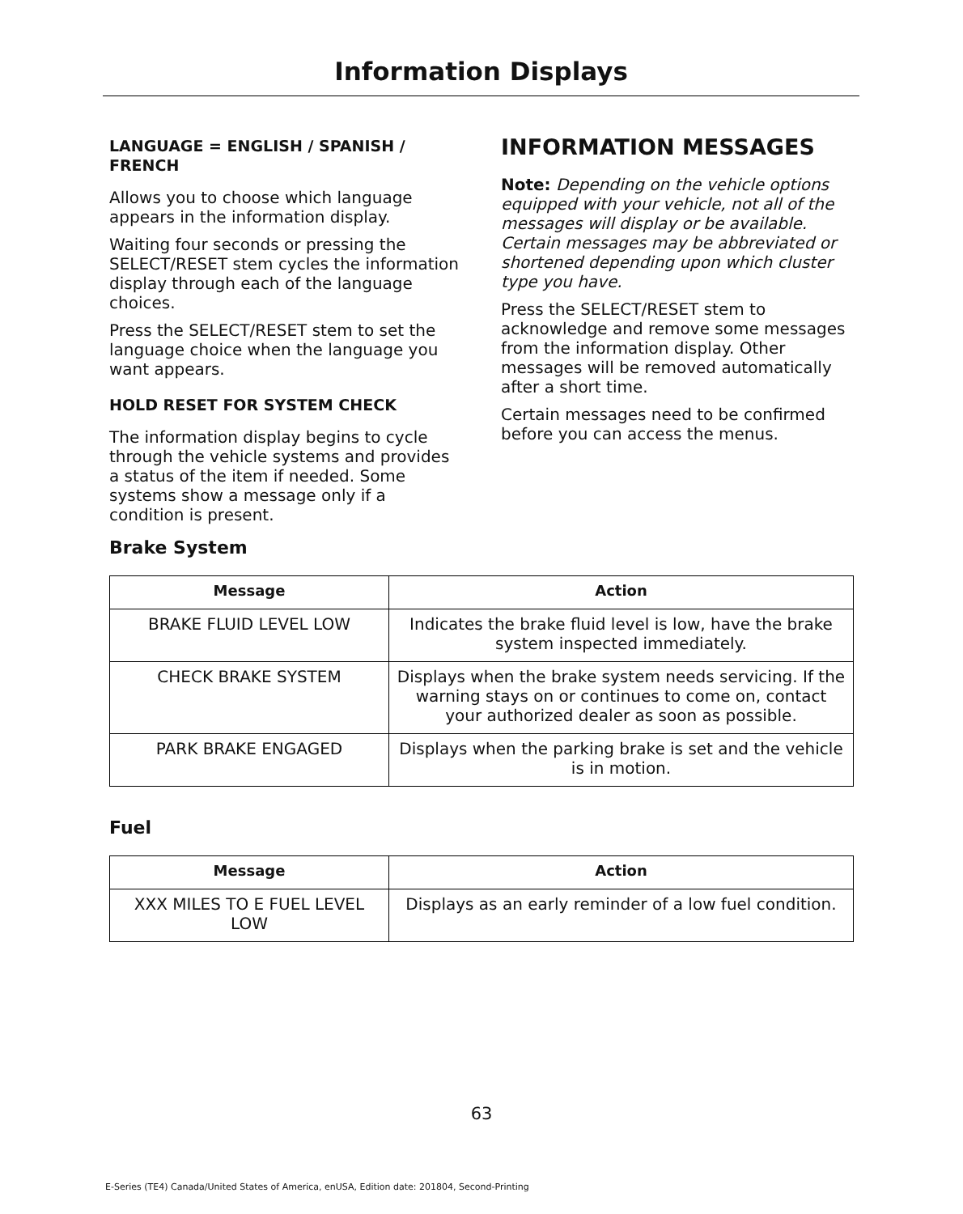Information Displays
LANGUAGE = ENGLISH / SPANISH / FRENCH
Allows you to choose which language appears in the information display.
Waiting four seconds or pressing the SELECT/RESET stem cycles the information display through each of the language choices.
Press the SELECT/RESET stem to set the language choice when the language you want appears.
HOLD RESET FOR SYSTEM CHECK
The information display begins to cycle through the vehicle systems and provides a status of the item if needed. Some systems show a message only if a condition is present.
INFORMATION MESSAGES
Note: Depending on the vehicle options equipped with your vehicle, not all of the messages will display or be available. Certain messages may be abbreviated or shortened depending upon which cluster type you have.
Press the SELECT/RESET stem to acknowledge and remove some messages from the information display. Other messages will be removed automatically after a short time.
Certain messages need to be confirmed before you can access the menus.
Brake System
| Message | Action |
| --- | --- |
| BRAKE FLUID LEVEL LOW | Indicates the brake fluid level is low, have the brake system inspected immediately. |
| CHECK BRAKE SYSTEM | Displays when the brake system needs servicing. If the warning stays on or continues to come on, contact your authorized dealer as soon as possible. |
| PARK BRAKE ENGAGED | Displays when the parking brake is set and the vehicle is in motion. |
Fuel
| Message | Action |
| --- | --- |
| XXX MILES TO E FUEL LEVEL LOW | Displays as an early reminder of a low fuel condition. |
63
E-Series (TE4) Canada/United States of America, enUSA, Edition date: 201804, Second-Printing